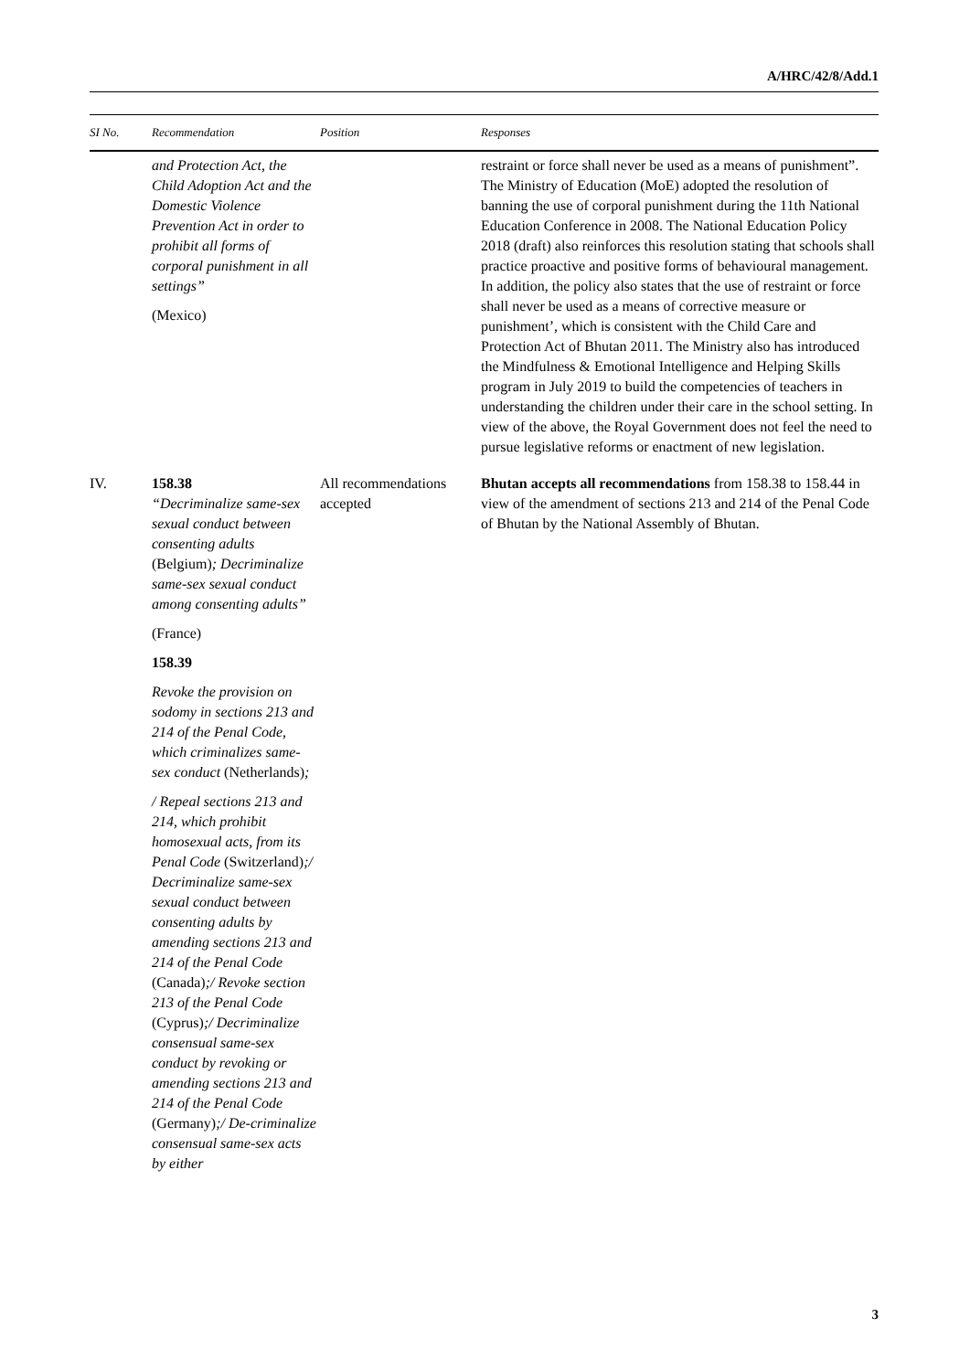A/HRC/42/8/Add.1
| SI No. | Recommendation | Position | Responses |
| --- | --- | --- | --- |
| | and Protection Act, the Child Adoption Act and the Domestic Violence Prevention Act in order to prohibit all forms of corporal punishment in all settings” (Mexico) | | restraint or force shall never be used as a means of punishment”. The Ministry of Education (MoE) adopted the resolution of banning the use of corporal punishment during the 11th National Education Conference in 2008. The National Education Policy 2018 (draft) also reinforces this resolution stating that schools shall practice proactive and positive forms of behavioural management. In addition, the policy also states that the use of restraint or force shall never be used as a means of corrective measure or punishment’, which is consistent with the Child Care and Protection Act of Bhutan 2011. The Ministry also has introduced the Mindfulness & Emotional Intelligence and Helping Skills program in July 2019 to build the competencies of teachers in understanding the children under their care in the school setting. In view of the above, the Royal Government does not feel the need to pursue legislative reforms or enactment of new legislation. |
| IV. | 158.38 “Decriminalize same-sex sexual conduct between consenting adults (Belgium) ; Decriminalize same-sex sexual conduct among consenting adults” (France) 158.39 Revoke the provision on sodomy in sections 213 and 214 of the Penal Code, which criminalizes same-sex conduct (Netherlands) ; / Repeal sections 213 and 214, which prohibit homosexual acts, from its Penal Code (Switzerland) ;/ Decriminalize same-sex sexual conduct between consenting adults by amending sections 213 and 214 of the Penal Code (Canada) ;/ Revoke section 213 of the Penal Code (Cyprus) ;/ Decriminalize consensual same-sex conduct by revoking or amending sections 213 and 214 of the Penal Code (Germany) ;/ De-criminalize consensual same-sex acts by either | All recommendations accepted | Bhutan accepts all recommendations from 158.38 to 158.44 in view of the amendment of sections 213 and 214 of the Penal Code of Bhutan by the National Assembly of Bhutan. |
3